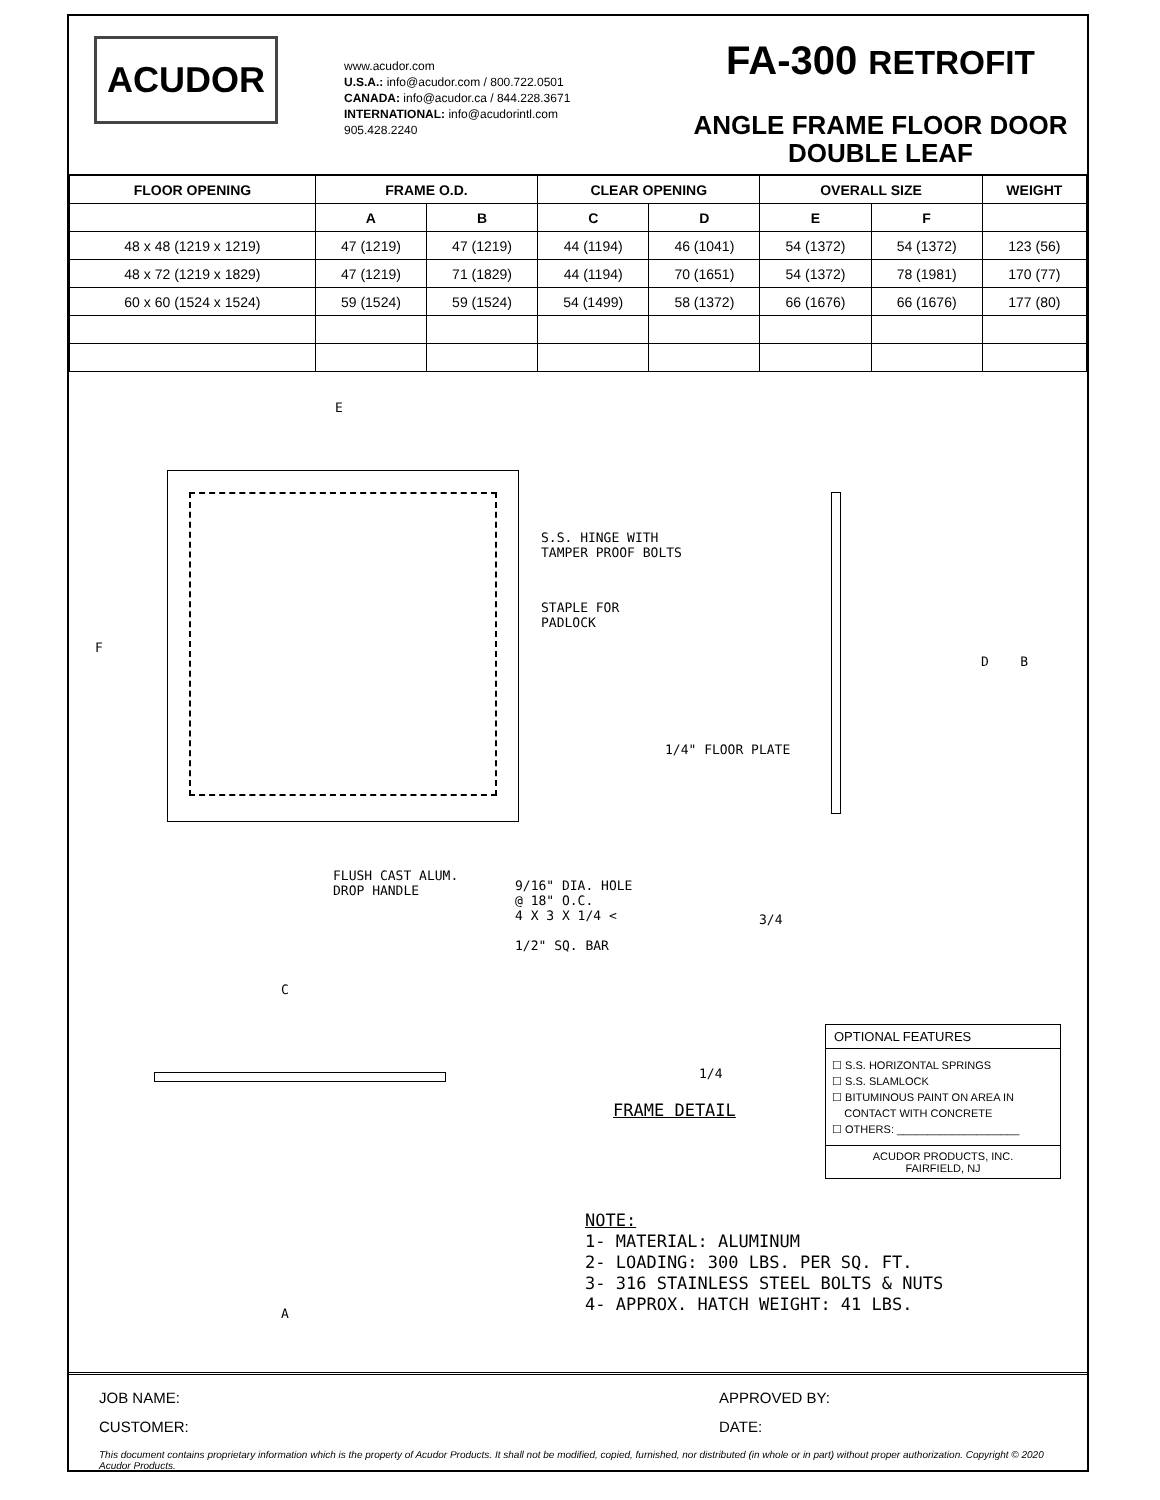ACUDOR
www.acudor.com
U.S.A.: info@acudor.com / 800.722.0501
CANADA: info@acudor.ca / 844.228.3671
INTERNATIONAL: info@acudorintl.com
905.428.2240
FA-300 RETROFIT
ANGLE FRAME FLOOR DOOR
DOUBLE LEAF
| FLOOR OPENING | FRAME O.D. | | CLEAR OPENING | | OVERALL SIZE | | WEIGHT |
| --- | --- | --- | --- | --- | --- | --- | --- |
| | A | B | C | D | E | F | |
| 48 x 48 (1219 x 1219) | 47 (1219) | 47 (1219) | 44 (1194) | 46 (1041) | 54 (1372) | 54 (1372) | 123 (56) |
| 48 x 72 (1219 x 1829) | 47 (1219) | 71 (1829) | 44 (1194) | 70 (1651) | 54 (1372) | 78 (1981) | 170 (77) |
| 60 x 60 (1524 x 1524) | 59 (1524) | 59 (1524) | 54 (1499) | 58 (1372) | 66 (1676) | 66 (1676) | 177 (80) |
E
F
S.S. HINGE WITH
TAMPER PROOF BOLTS
STAPLE FOR
PADLOCK
1/4" FLOOR PLATE
D B
FLUSH CAST ALUM.
DROP HANDLE
9/16" DIA. HOLE
@ 18" O.C.
4 X 3 X 1/4 <
1/2" SQ. BAR
3/4
1/4
FRAME DETAIL
C
A
NOTE:
1- MATERIAL: ALUMINUM
2- LOADING: 300 LBS. PER SQ. FT.
3- 316 STAINLESS STEEL BOLTS & NUTS
4- APPROX. HATCH WEIGHT: 41 LBS.
OPTIONAL FEATURES
☐ S.S. HORIZONTAL SPRINGS
☐ S.S. SLAMLOCK
☐ BITUMINOUS PAINT ON AREA IN
CONTACT WITH CONCRETE
☐ OTHERS: ____________________
ACUDOR PRODUCTS, INC.
FAIRFIELD, NJ
JOB NAME:
APPROVED BY:
CUSTOMER:
DATE:
This document contains proprietary information which is the property of Acudor Products. It shall not be modified, copied, furnished, nor distributed (in whole or in part) without proper authorization. Copyright © 2020 Acudor Products.